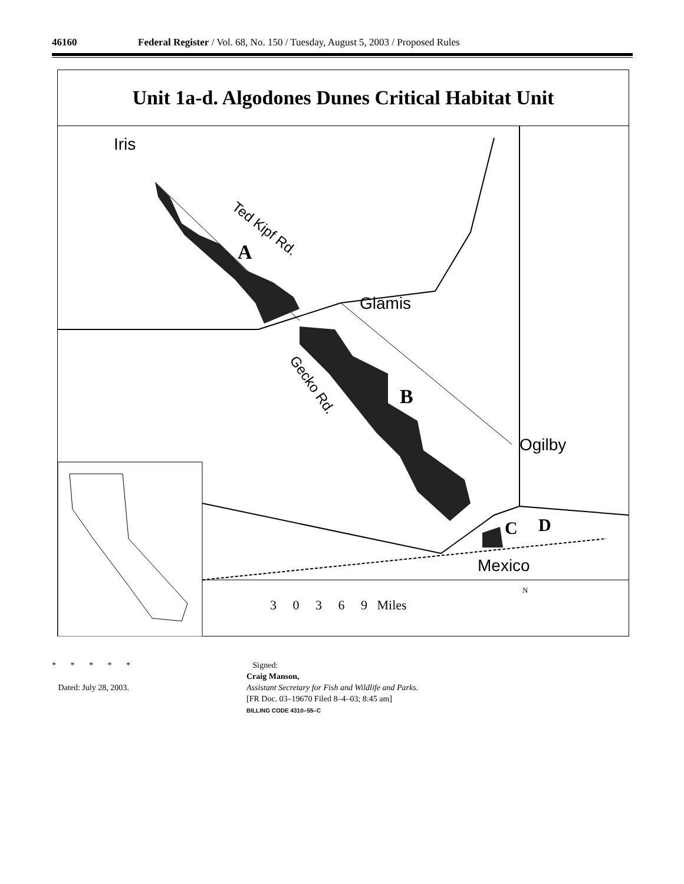46160 Federal Register / Vol. 68, No. 150 / Tuesday, August 5, 2003 / Proposed Rules
Unit 1a-d. Algodones Dunes Critical Habitat Unit
Iris
Ted Kipf Rd.
A
Glamis
Gecko Rd.
B
Ogilby
C D
Mexico
3 0 3 6 9 Miles
N
* * * * *
Dated: July 28, 2003.
Signed:
Craig Manson,
Assistant Secretary for Fish and Wildlife and Parks.
[FR Doc. 03–19670 Filed 8–4–03; 8:45 am]
BILLING CODE 4310–55–C